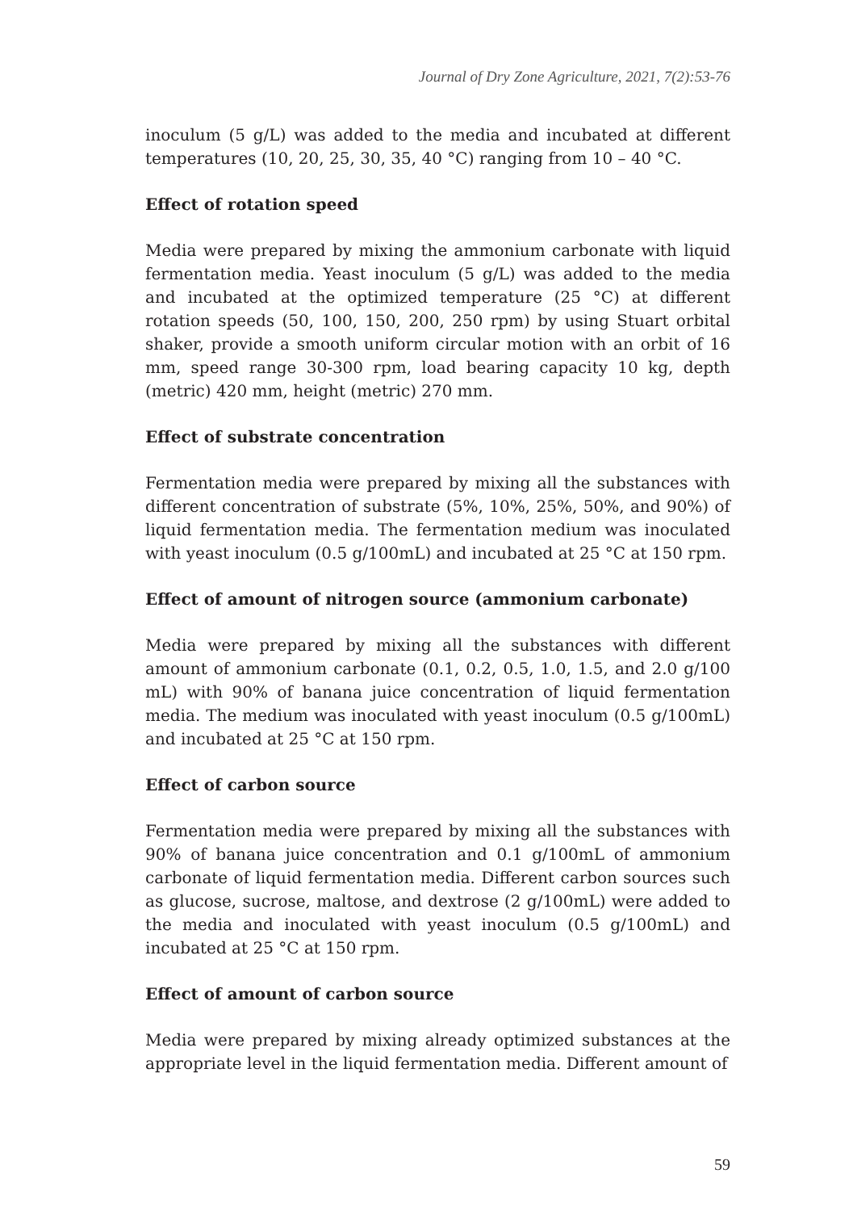Journal of Dry Zone Agriculture, 2021, 7(2):53-76
inoculum (5 g/L) was added to the media and incubated at different temperatures (10, 20, 25, 30, 35, 40 °C) ranging from 10 – 40 °C.
Effect of rotation speed
Media were prepared by mixing the ammonium carbonate with liquid fermentation media. Yeast inoculum (5 g/L) was added to the media and incubated at the optimized temperature (25 °C) at different rotation speeds (50, 100, 150, 200, 250 rpm) by using Stuart orbital shaker, provide a smooth uniform circular motion with an orbit of 16 mm, speed range 30-300 rpm, load bearing capacity 10 kg, depth (metric) 420 mm, height (metric) 270 mm.
Effect of substrate concentration
Fermentation media were prepared by mixing all the substances with different concentration of substrate (5%, 10%, 25%, 50%, and 90%) of liquid fermentation media. The fermentation medium was inoculated with yeast inoculum (0.5 g/100mL) and incubated at 25 °C at 150 rpm.
Effect of amount of nitrogen source (ammonium carbonate)
Media were prepared by mixing all the substances with different amount of ammonium carbonate (0.1, 0.2, 0.5, 1.0, 1.5, and 2.0 g/100 mL) with 90% of banana juice concentration of liquid fermentation media. The medium was inoculated with yeast inoculum (0.5 g/100mL) and incubated at 25 °C at 150 rpm.
Effect of carbon source
Fermentation media were prepared by mixing all the substances with 90% of banana juice concentration and 0.1 g/100mL of ammonium carbonate of liquid fermentation media. Different carbon sources such as glucose, sucrose, maltose, and dextrose (2 g/100mL) were added to the media and inoculated with yeast inoculum (0.5 g/100mL) and incubated at 25 °C at 150 rpm.
Effect of amount of carbon source
Media were prepared by mixing already optimized substances at the appropriate level in the liquid fermentation media. Different amount of
59